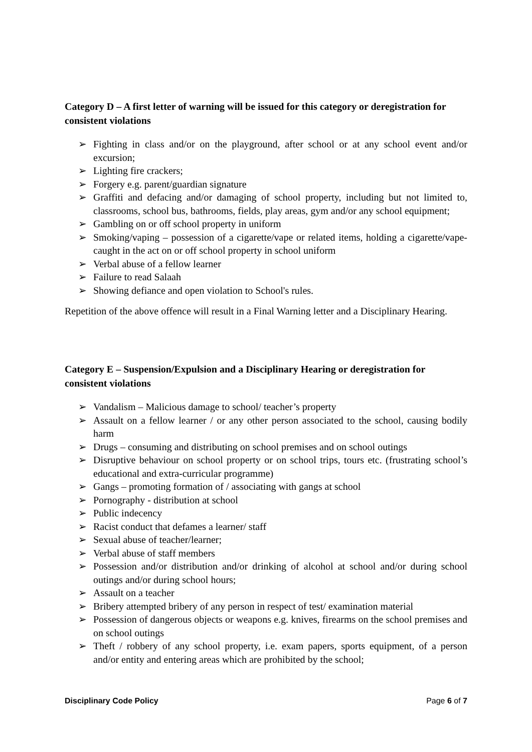Category D – A first letter of warning will be issued for this category or deregistration for consistent violations
➢ Fighting in class and/or on the playground, after school or at any school event and/or excursion;
➢ Lighting fire crackers;
➢ Forgery e.g. parent/guardian signature
➢ Graffiti and defacing and/or damaging of school property, including but not limited to, classrooms, school bus, bathrooms, fields, play areas, gym and/or any school equipment;
➢ Gambling on or off school property in uniform
➢ Smoking/vaping – possession of a cigarette/vape or related items, holding a cigarette/vape- caught in the act on or off school property in school uniform
➢ Verbal abuse of a fellow learner
➢ Failure to read Salaah
➢ Showing defiance and open violation to School's rules.
Repetition of the above offence will result in a Final Warning letter and a Disciplinary Hearing.
Category E – Suspension/Expulsion and a Disciplinary Hearing or deregistration for consistent violations
➢ Vandalism – Malicious damage to school/ teacher’s property
➢ Assault on a fellow learner / or any other person associated to the school, causing bodily harm
➢ Drugs – consuming and distributing on school premises and on school outings
➢ Disruptive behaviour on school property or on school trips, tours etc. (frustrating school’s educational and extra-curricular programme)
➢ Gangs – promoting formation of / associating with gangs at school
➢ Pornography - distribution at school
➢ Public indecency
➢ Racist conduct that defames a learner/ staff
➢ Sexual abuse of teacher/learner;
➢ Verbal abuse of staff members
➢ Possession and/or distribution and/or drinking of alcohol at school and/or during school outings and/or during school hours;
➢ Assault on a teacher
➢ Bribery attempted bribery of any person in respect of test/ examination material
➢ Possession of dangerous objects or weapons e.g. knives, firearms on the school premises and on school outings
➢ Theft / robbery of any school property, i.e. exam papers, sports equipment, of a person and/or entity and entering areas which are prohibited by the school;
Disciplinary Code Policy Page 6 of 7